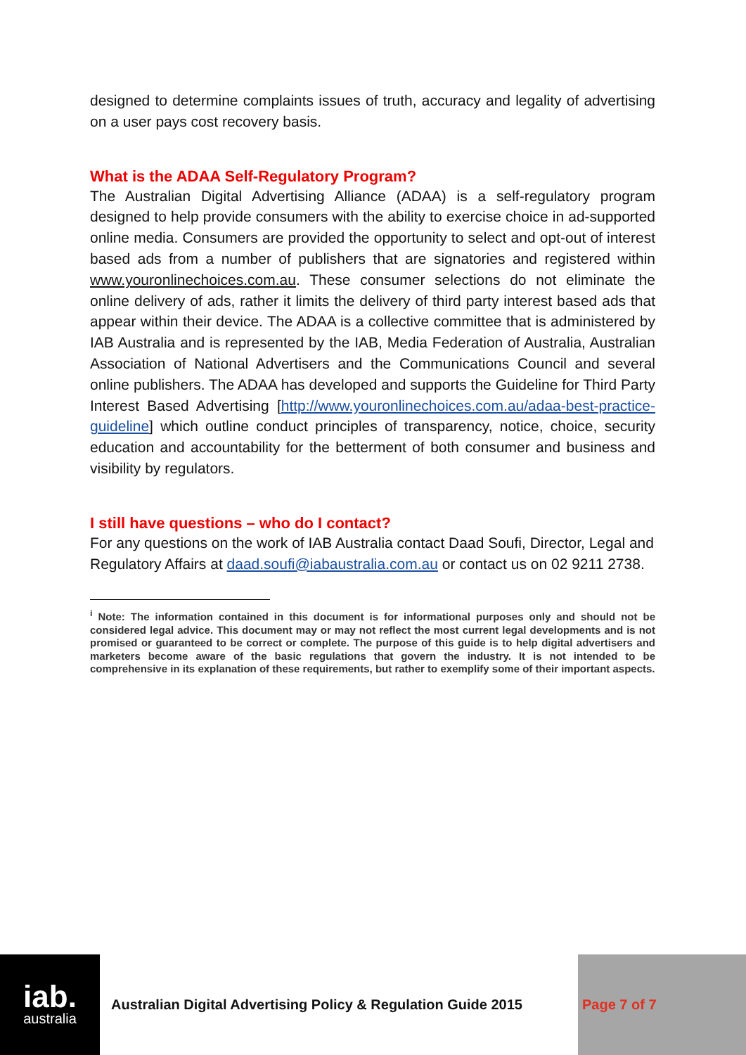designed to determine complaints issues of truth, accuracy and legality of advertising on a user pays cost recovery basis.
What is the ADAA Self-Regulatory Program?
The Australian Digital Advertising Alliance (ADAA) is a self-regulatory program designed to help provide consumers with the ability to exercise choice in ad-supported online media. Consumers are provided the opportunity to select and opt-out of interest based ads from a number of publishers that are signatories and registered within www.youronlinechoices.com.au. These consumer selections do not eliminate the online delivery of ads, rather it limits the delivery of third party interest based ads that appear within their device. The ADAA is a collective committee that is administered by IAB Australia and is represented by the IAB, Media Federation of Australia, Australian Association of National Advertisers and the Communications Council and several online publishers. The ADAA has developed and supports the Guideline for Third Party Interest Based Advertising [http://www.youronlinechoices.com.au/adaa-best-practice-guideline] which outline conduct principles of transparency, notice, choice, security education and accountability for the betterment of both consumer and business and visibility by regulators.
I still have questions – who do I contact?
For any questions on the work of IAB Australia contact Daad Soufi, Director, Legal and Regulatory Affairs at daad.soufi@iabaustralia.com.au or contact us on 02 9211 2738.
<sup>i</sup> Note: The information contained in this document is for informational purposes only and should not be considered legal advice. This document may or may not reflect the most current legal developments and is not promised or guaranteed to be correct or complete. The purpose of this guide is to help digital advertisers and marketers become aware of the basic regulations that govern the industry. It is not intended to be comprehensive in its explanation of these requirements, but rather to exemplify some of their important aspects.
iab.
australia
Australian Digital Advertising Policy & Regulation Guide 2015
Page 7 of 7